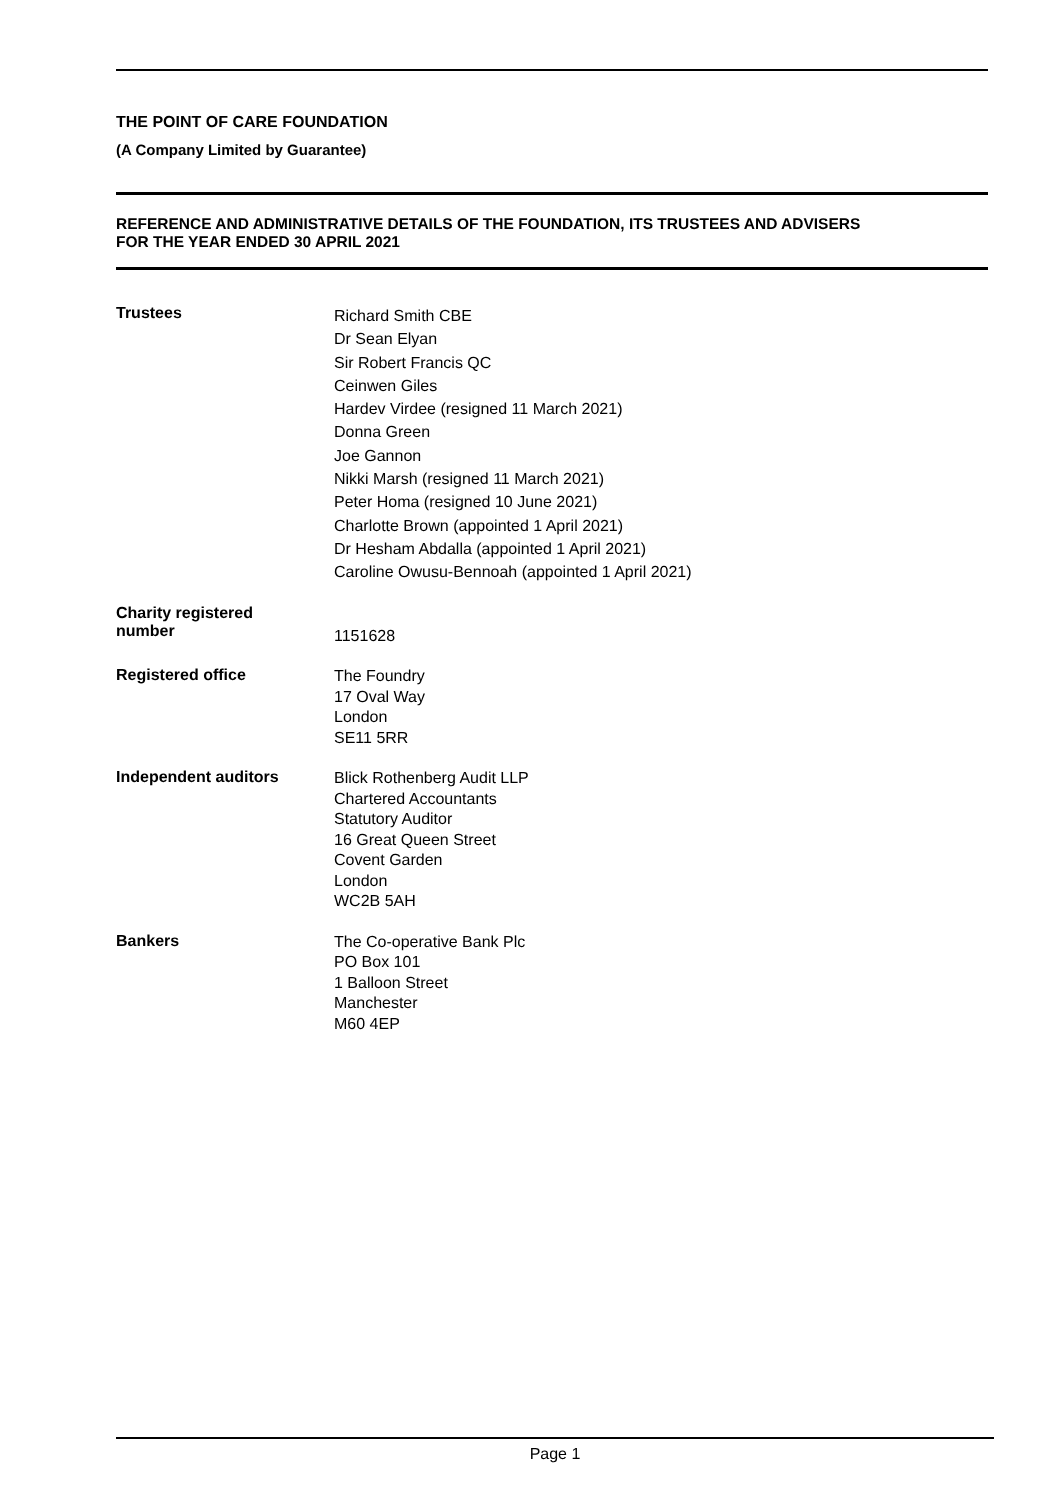THE POINT OF CARE FOUNDATION
(A Company Limited by Guarantee)
REFERENCE AND ADMINISTRATIVE DETAILS OF THE FOUNDATION, ITS TRUSTEES AND ADVISERS
FOR THE YEAR ENDED 30 APRIL 2021
Trustees
Richard Smith CBE
Dr Sean Elyan
Sir Robert Francis QC
Ceinwen Giles
Hardev Virdee (resigned 11 March 2021)
Donna Green
Joe Gannon
Nikki Marsh (resigned 11 March 2021)
Peter Homa (resigned 10 June 2021)
Charlotte Brown (appointed 1 April 2021)
Dr Hesham Abdalla (appointed 1 April 2021)
Caroline Owusu-Bennoah (appointed 1 April 2021)
Charity registered
number
1151628
Registered office
The Foundry
17 Oval Way
London
SE11 5RR
Independent auditors
Blick Rothenberg Audit LLP
Chartered Accountants
Statutory Auditor
16 Great Queen Street
Covent Garden
London
WC2B 5AH
Bankers
The Co-operative Bank Plc
PO Box 101
1 Balloon Street
Manchester
M60 4EP
Page 1